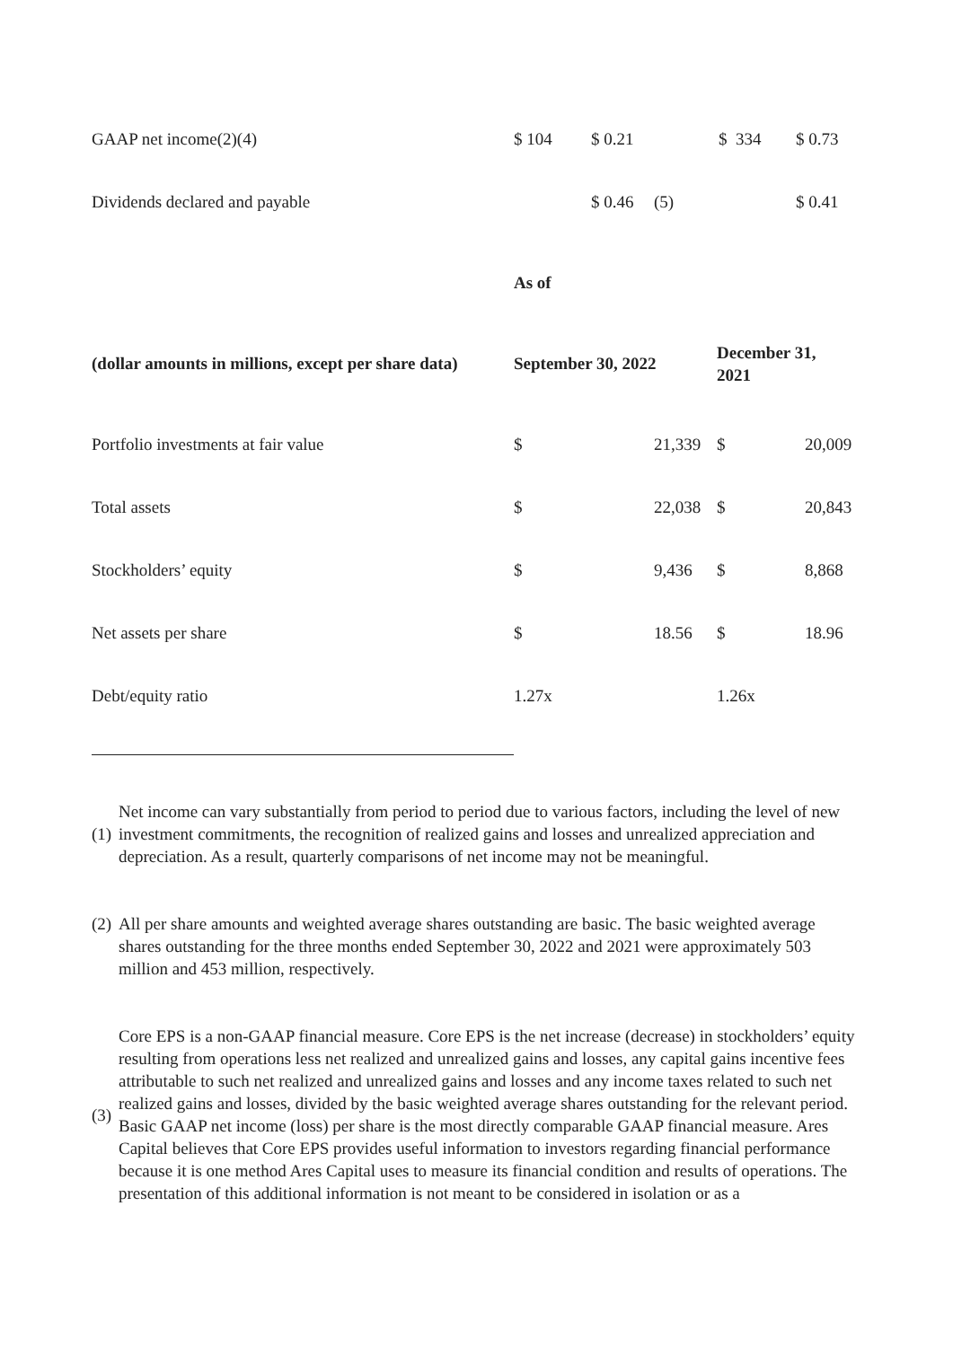| GAAP net income(2)(4) | $ 104 | $ 0.21 | | $ 334 | $ 0.73 |
| Dividends declared and payable | | $ 0.46 | (5) | | $ 0.41 |
| | As of | | | |
| (dollar amounts in millions, except per share data) | September 30, 2022 | | December 31, 2021 | |
| Portfolio investments at fair value | $ | 21,339 | $ | 20,009 |
| Total assets | $ | 22,038 | $ | 20,843 |
| Stockholders’ equity | $ | 9,436 | $ | 8,868 |
| Net assets per share | $ | 18.56 | $ | 18.96 |
| Debt/equity ratio | 1.27x | | 1.26x | |
(1)
Net income can vary substantially from period to period due to various factors, including the level of new investment commitments, the recognition of realized gains and losses and unrealized appreciation and depreciation. As a result, quarterly comparisons of net income may not be meaningful.
(2)
All per share amounts and weighted average shares outstanding are basic. The basic weighted average shares outstanding for the three months ended September 30, 2022 and 2021 were approximately 503 million and 453 million, respectively.
(3)
Core EPS is a non-GAAP financial measure. Core EPS is the net increase (decrease) in stockholders’ equity resulting from operations less net realized and unrealized gains and losses, any capital gains incentive fees attributable to such net realized and unrealized gains and losses and any income taxes related to such net realized gains and losses, divided by the basic weighted average shares outstanding for the relevant period. Basic GAAP net income (loss) per share is the most directly comparable GAAP financial measure. Ares Capital believes that Core EPS provides useful information to investors regarding financial performance because it is one method Ares Capital uses to measure its financial condition and results of operations. The presentation of this additional information is not meant to be considered in isolation or as a